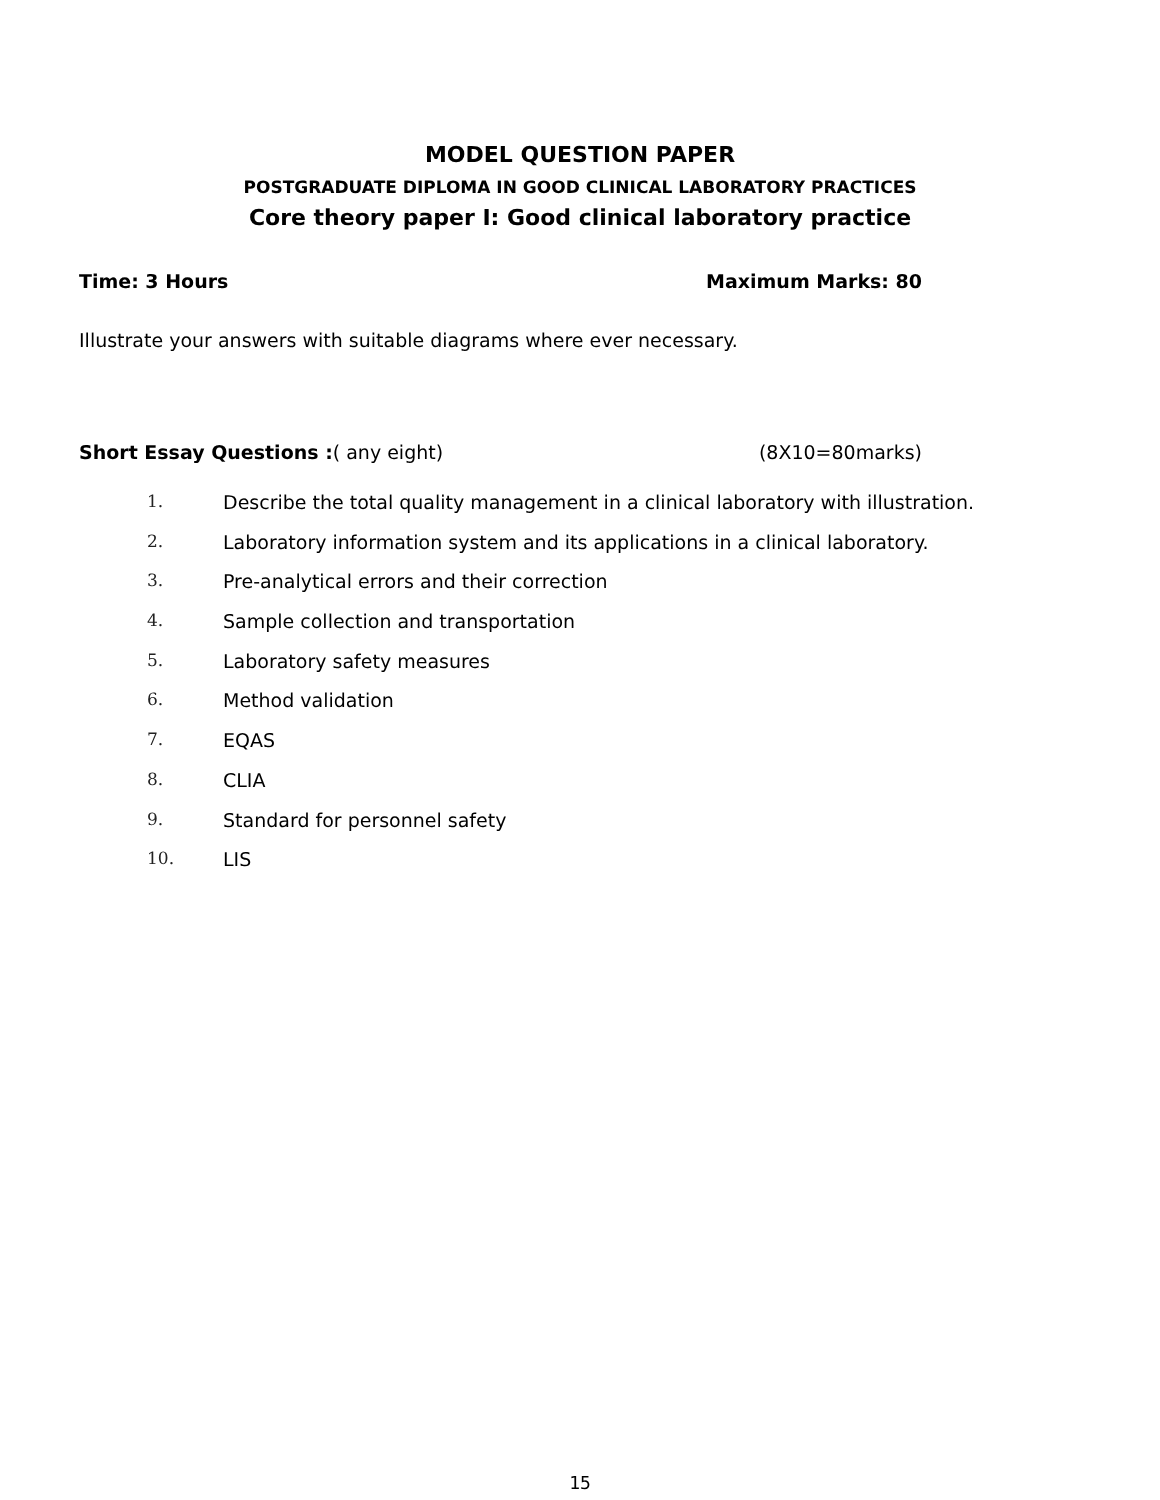MODEL QUESTION PAPER
POSTGRADUATE DIPLOMA IN GOOD CLINICAL LABORATORY PRACTICES
Core theory paper I: Good clinical laboratory practice
Time: 3 Hours Maximum Marks: 80
Illustrate your answers with suitable diagrams where ever necessary.
Short Essay Questions :( any eight) (8X10=80marks)
1. Describe the total quality management in a clinical laboratory with illustration.
2. Laboratory information system and its applications in a clinical laboratory.
3. Pre-analytical errors and their correction
4. Sample collection and transportation
5. Laboratory safety measures
6. Method validation
7. EQAS
8. CLIA
9. Standard for personnel safety
10. LIS
15